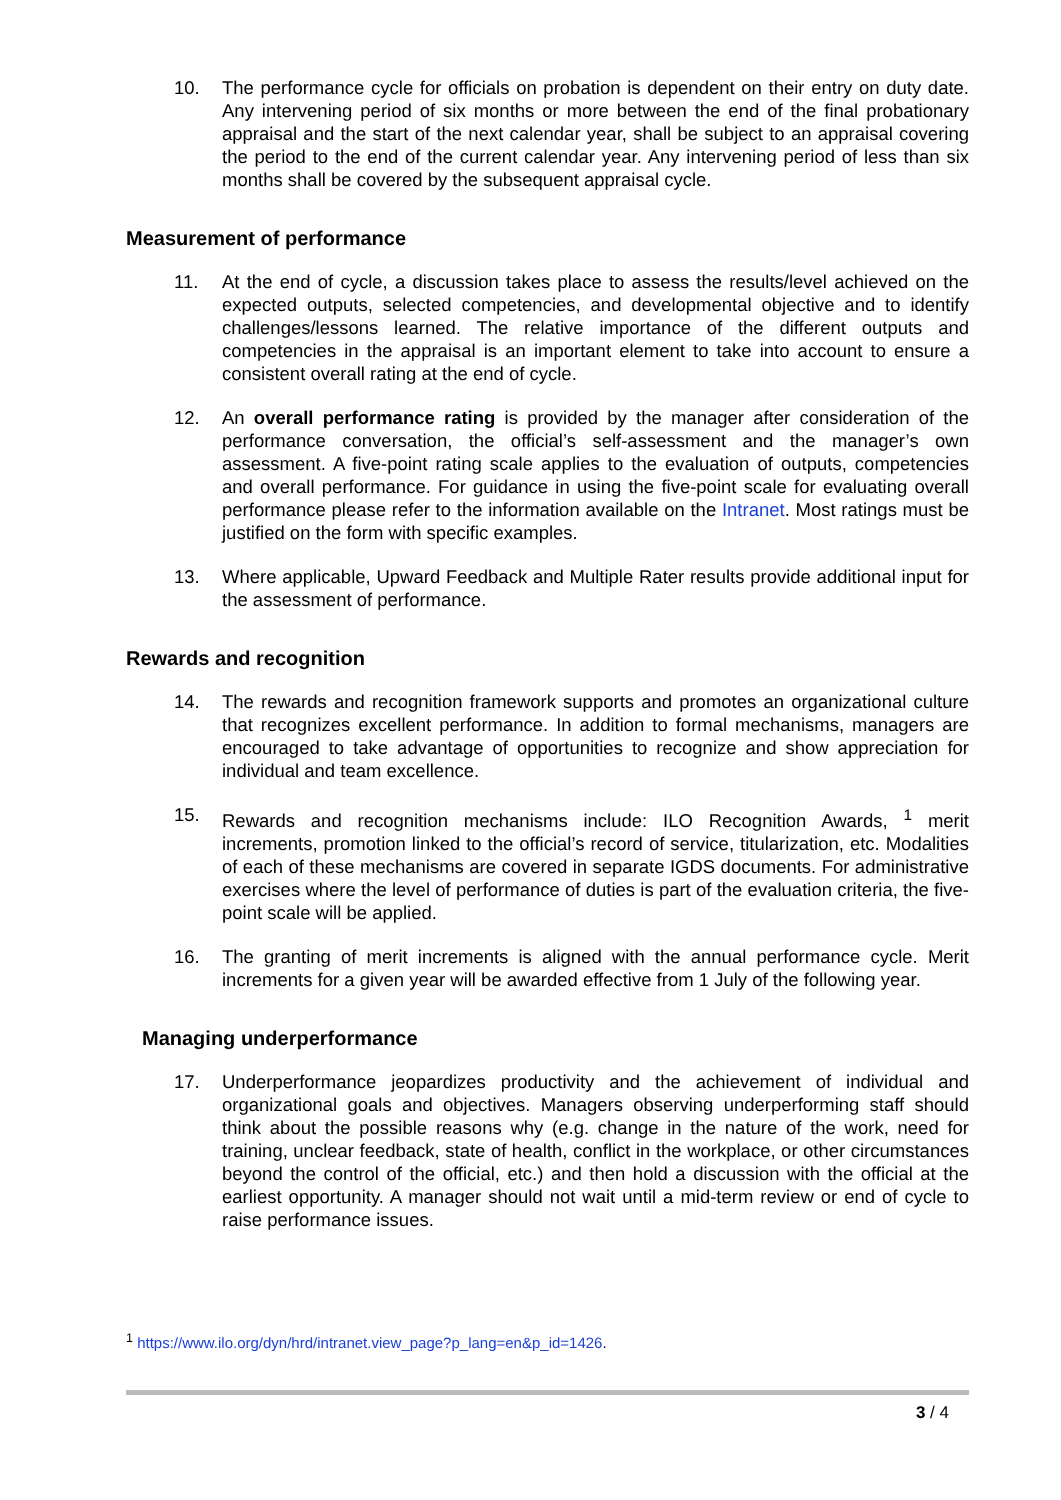10. The performance cycle for officials on probation is dependent on their entry on duty date. Any intervening period of six months or more between the end of the final probationary appraisal and the start of the next calendar year, shall be subject to an appraisal covering the period to the end of the current calendar year. Any intervening period of less than six months shall be covered by the subsequent appraisal cycle.
Measurement of performance
11. At the end of cycle, a discussion takes place to assess the results/level achieved on the expected outputs, selected competencies, and developmental objective and to identify challenges/lessons learned. The relative importance of the different outputs and competencies in the appraisal is an important element to take into account to ensure a consistent overall rating at the end of cycle.
12. An overall performance rating is provided by the manager after consideration of the performance conversation, the official’s self-assessment and the manager’s own assessment. A five-point rating scale applies to the evaluation of outputs, competencies and overall performance. For guidance in using the five-point scale for evaluating overall performance please refer to the information available on the Intranet. Most ratings must be justified on the form with specific examples.
13. Where applicable, Upward Feedback and Multiple Rater results provide additional input for the assessment of performance.
Rewards and recognition
14. The rewards and recognition framework supports and promotes an organizational culture that recognizes excellent performance. In addition to formal mechanisms, managers are encouraged to take advantage of opportunities to recognize and show appreciation for individual and team excellence.
15. Rewards and recognition mechanisms include: ILO Recognition Awards, <sup>1</sup> merit increments, promotion linked to the official’s record of service, titularization, etc. Modalities of each of these mechanisms are covered in separate IGDS documents. For administrative exercises where the level of performance of duties is part of the evaluation criteria, the five-point scale will be applied.
16. The granting of merit increments is aligned with the annual performance cycle. Merit increments for a given year will be awarded effective from 1 July of the following year.
Managing underperformance
17. Underperformance jeopardizes productivity and the achievement of individual and organizational goals and objectives. Managers observing underperforming staff should think about the possible reasons why (e.g. change in the nature of the work, need for training, unclear feedback, state of health, conflict in the workplace, or other circumstances beyond the control of the official, etc.) and then hold a discussion with the official at the earliest opportunity. A manager should not wait until a mid-term review or end of cycle to raise performance issues.
<sup>1</sup> https://www.ilo.org/dyn/hrd/intranet.view_page?p_lang=en&p_id=1426.
3 / 4